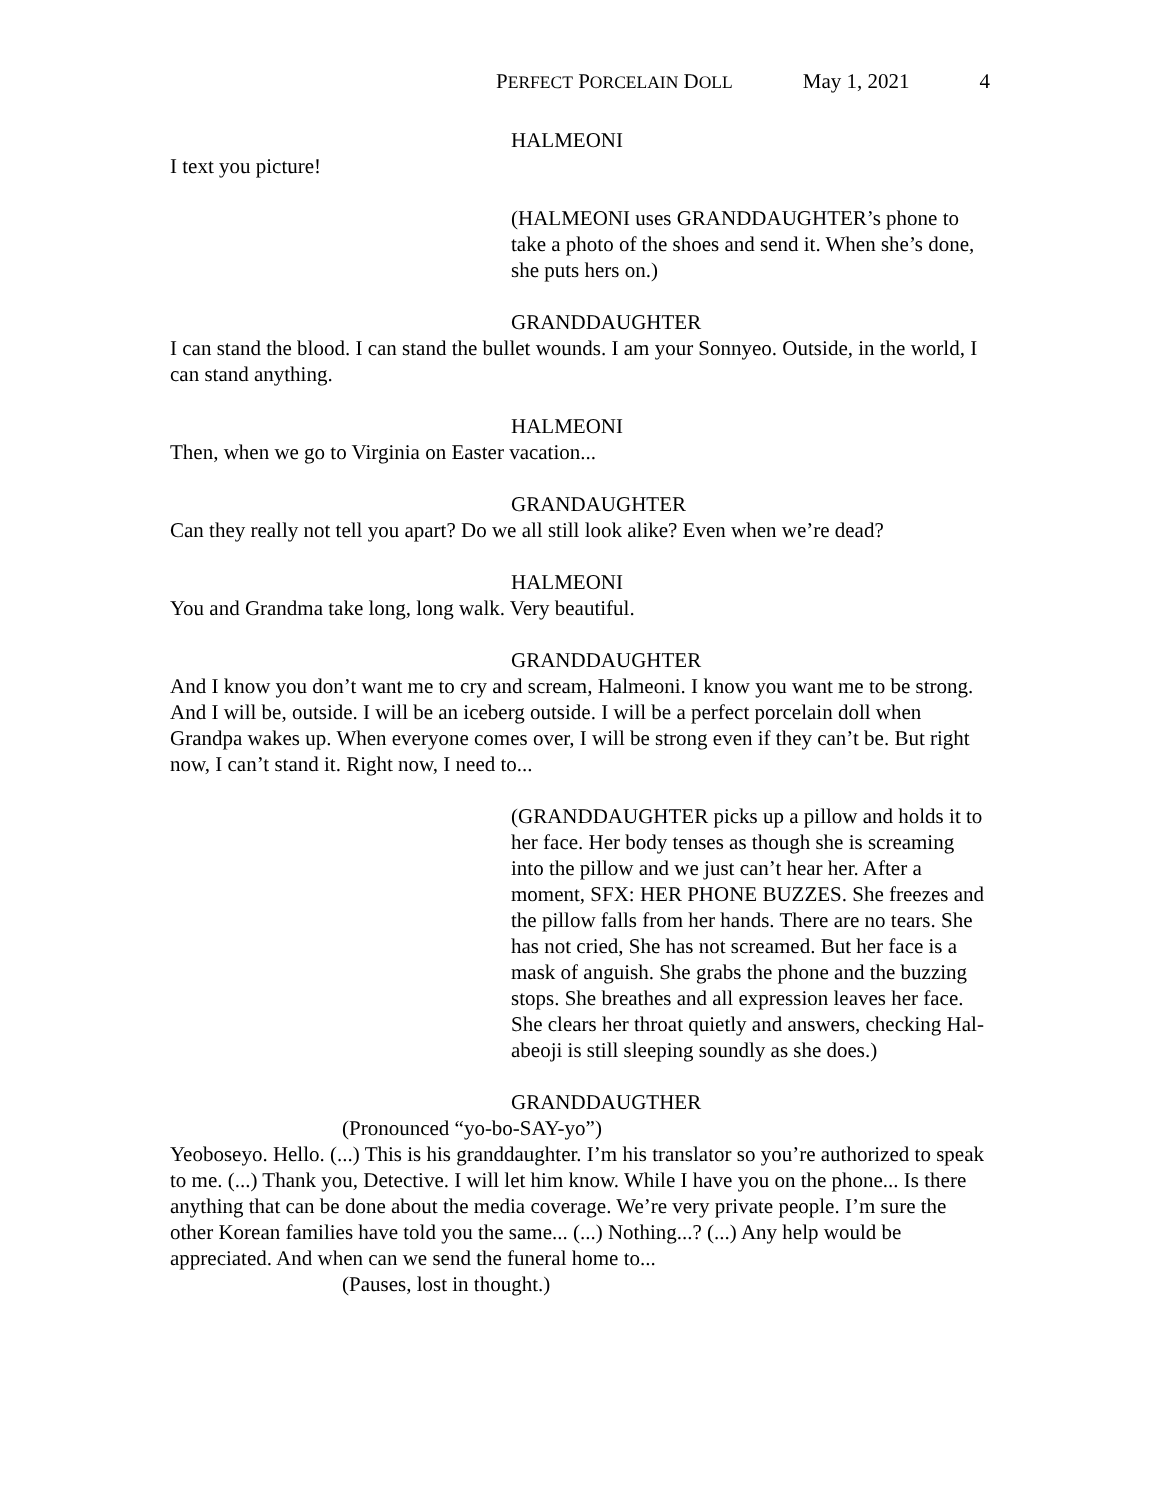PERFECT PORCELAIN DOLL May 1, 2021 4
HALMEONI
I text you picture!
(HALMEONI uses GRANDDAUGHTER’s phone to take a photo of the shoes and send it. When she’s done, she puts hers on.)
GRANDDAUGHTER
I can stand the blood. I can stand the bullet wounds. I am your Sonnyeo. Outside, in the world, I can stand anything.
HALMEONI
Then, when we go to Virginia on Easter vacation...
GRANDAUGHTER
Can they really not tell you apart? Do we all still look alike? Even when we’re dead?
HALMEONI
You and Grandma take long, long walk. Very beautiful.
GRANDDAUGHTER
And I know you don’t want me to cry and scream, Halmeoni. I know you want me to be strong. And I will be, outside. I will be an iceberg outside. I will be a perfect porcelain doll when Grandpa wakes up. When everyone comes over, I will be strong even if they can’t be. But right now, I can’t stand it. Right now, I need to...
(GRANDDAUGHTER picks up a pillow and holds it to her face. Her body tenses as though she is screaming into the pillow and we just can’t hear her. After a moment, SFX: HER PHONE BUZZES. She freezes and the pillow falls from her hands. There are no tears. She has not cried, She has not screamed. But her face is a mask of anguish. She grabs the phone and the buzzing stops. She breathes and all expression leaves her face. She clears her throat quietly and answers, checking Hal-abeoji is still sleeping soundly as she does.)
GRANDDAUGTHER
(Pronounced “yo-bo-SAY-yo”)
Yeoboseyo. Hello. (...) This is his granddaughter. I’m his translator so you’re authorized to speak to me. (...) Thank you, Detective. I will let him know. While I have you on the phone... Is there anything that can be done about the media coverage. We’re very private people. I’m sure the other Korean families have told you the same... (...) Nothing...? (...) Any help would be appreciated. And when can we send the funeral home to...
(Pauses, lost in thought.)